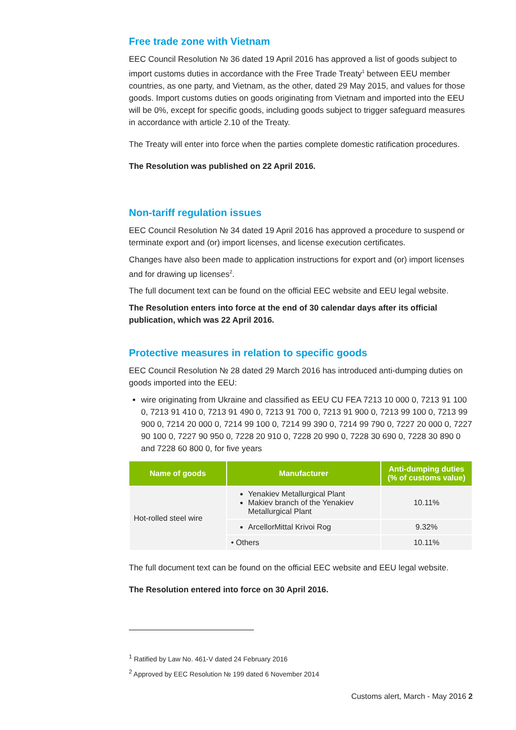Free trade zone with Vietnam
EEC Council Resolution № 36 dated 19 April 2016 has approved a list of goods subject to import customs duties in accordance with the Free Trade Treaty<sup>1</sup> between EEU member countries, as one party, and Vietnam, as the other, dated 29 May 2015, and values for those goods. Import customs duties on goods originating from Vietnam and imported into the EEU will be 0%, except for specific goods, including goods subject to trigger safeguard measures in accordance with article 2.10 of the Treaty.
The Treaty will enter into force when the parties complete domestic ratification procedures.
The Resolution was published on 22 April 2016.
Non-tariff regulation issues
EEC Council Resolution № 34 dated 19 April 2016 has approved a procedure to suspend or terminate export and (or) import licenses, and license execution certificates.
Changes have also been made to application instructions for export and (or) import licenses and for drawing up licenses<sup>2</sup>.
The full document text can be found on the official EEC website and EEU legal website.
The Resolution enters into force at the end of 30 calendar days after its official publication, which was 22 April 2016.
Protective measures in relation to specific goods
EEC Council Resolution № 28 dated 29 March 2016 has introduced anti-dumping duties on goods imported into the EEU:
wire originating from Ukraine and classified as EEU CU FEA 7213 10 000 0, 7213 91 100 0, 7213 91 410 0, 7213 91 490 0, 7213 91 700 0, 7213 91 900 0, 7213 99 100 0, 7213 99 900 0, 7214 20 000 0, 7214 99 100 0, 7214 99 390 0, 7214 99 790 0, 7227 20 000 0, 7227 90 100 0, 7227 90 950 0, 7228 20 910 0, 7228 20 990 0, 7228 30 690 0, 7228 30 890 0 and 7228 60 800 0, for five years
| Name of goods | Manufacturer | Anti-dumping duties (% of customs value) |
| --- | --- | --- |
| Hot-rolled steel wire | Yenakiev Metallurgical Plant Makiev branch of the Yenakiev Metallurgical Plant | 10.11% |
| | ArcellorMittal Krivoi Rog | 9.32% |
| | • Others | 10.11% |
The full document text can be found on the official EEC website and EEU legal website.
The Resolution entered into force on 30 April 2016.
<sup>1</sup> Ratified by Law No. 461-V dated 24 February 2016
<sup>2</sup> Approved by EEC Resolution № 199 dated 6 November 2014
Customs alert, March - May 2016 2